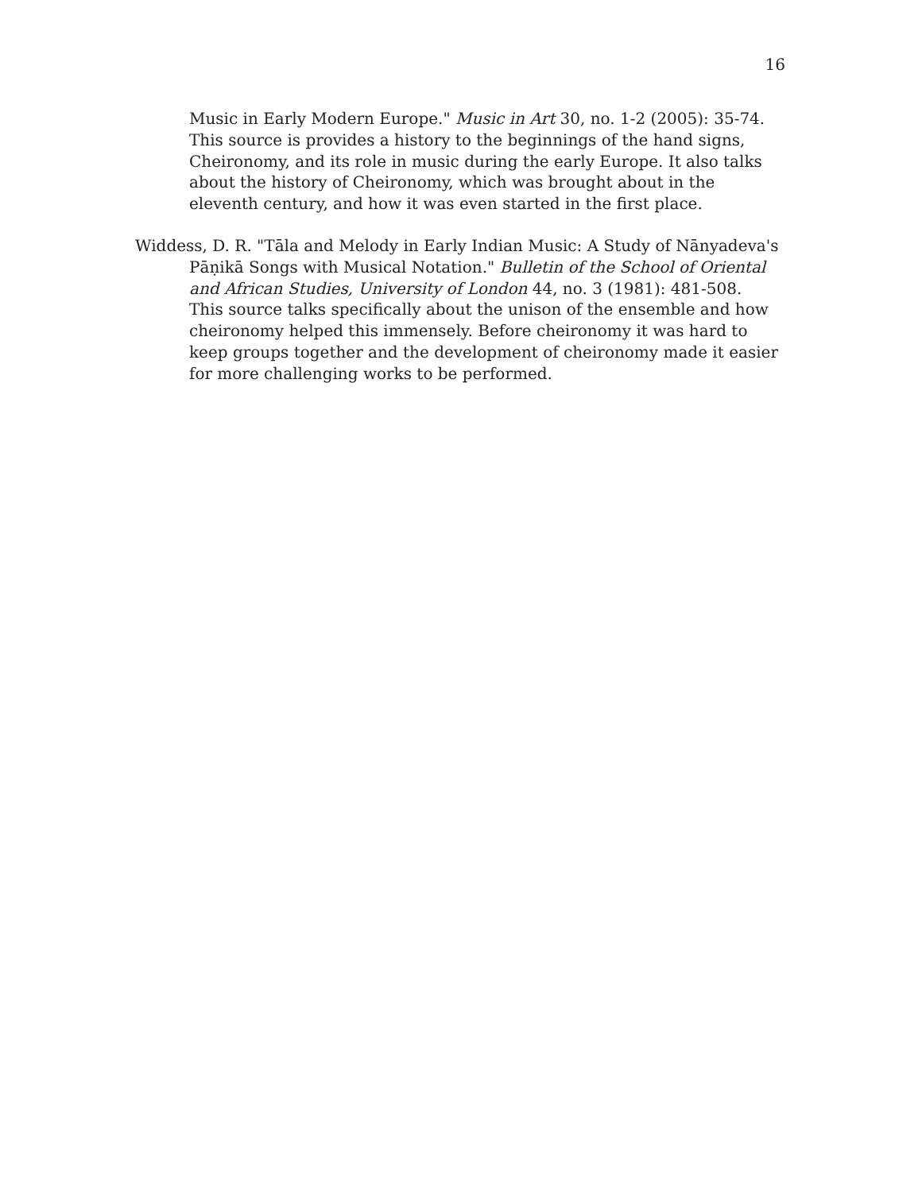16
Music in Early Modern Europe." Music in Art 30, no. 1-2 (2005): 35-74.
This source is provides a history to the beginnings of the hand signs, Cheironomy, and its role in music during the early Europe. It also talks about the history of Cheironomy, which was brought about in the eleventh century, and how it was even started in the first place.
Widdess, D. R. "Tāla and Melody in Early Indian Music: A Study of Nānyadeva's Pāṇikā Songs with Musical Notation." Bulletin of the School of Oriental and African Studies, University of London 44, no. 3 (1981): 481-508.
This source talks specifically about the unison of the ensemble and how cheironomy helped this immensely. Before cheironomy it was hard to keep groups together and the development of cheironomy made it easier for more challenging works to be performed.